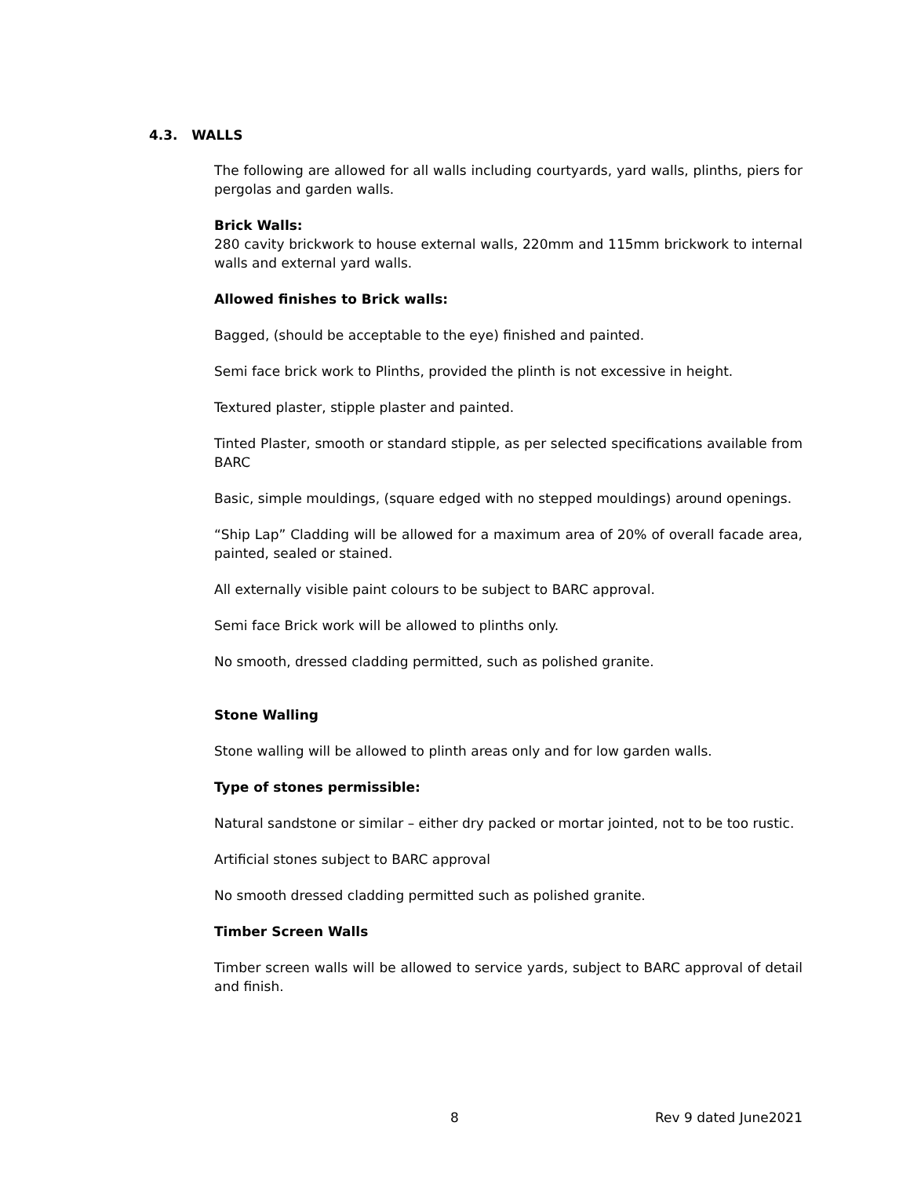4.3. WALLS
The following are allowed for all walls including courtyards, yard walls, plinths, piers for pergolas and garden walls.
Brick Walls:
280 cavity brickwork to house external walls, 220mm and 115mm brickwork to internal walls and external yard walls.
Allowed finishes to Brick walls:
Bagged, (should be acceptable to the eye) finished and painted.
Semi face brick work to Plinths, provided the plinth is not excessive in height.
Textured plaster, stipple plaster and painted.
Tinted Plaster, smooth or standard stipple, as per selected specifications available from BARC
Basic, simple mouldings, (square edged with no stepped mouldings) around openings.
“Ship Lap” Cladding will be allowed for a maximum area of 20% of overall facade area, painted, sealed or stained.
All externally visible paint colours to be subject to BARC approval.
Semi face Brick work will be allowed to plinths only.
No smooth, dressed cladding permitted, such as polished granite.
Stone Walling
Stone walling will be allowed to plinth areas only and for low garden walls.
Type of stones permissible:
Natural sandstone or similar – either dry packed or mortar jointed, not to be too rustic.
Artificial stones subject to BARC approval
No smooth dressed cladding permitted such as polished granite.
Timber Screen Walls
Timber screen walls will be allowed to service yards, subject to BARC approval of detail and finish.
8 Rev 9 dated June2021